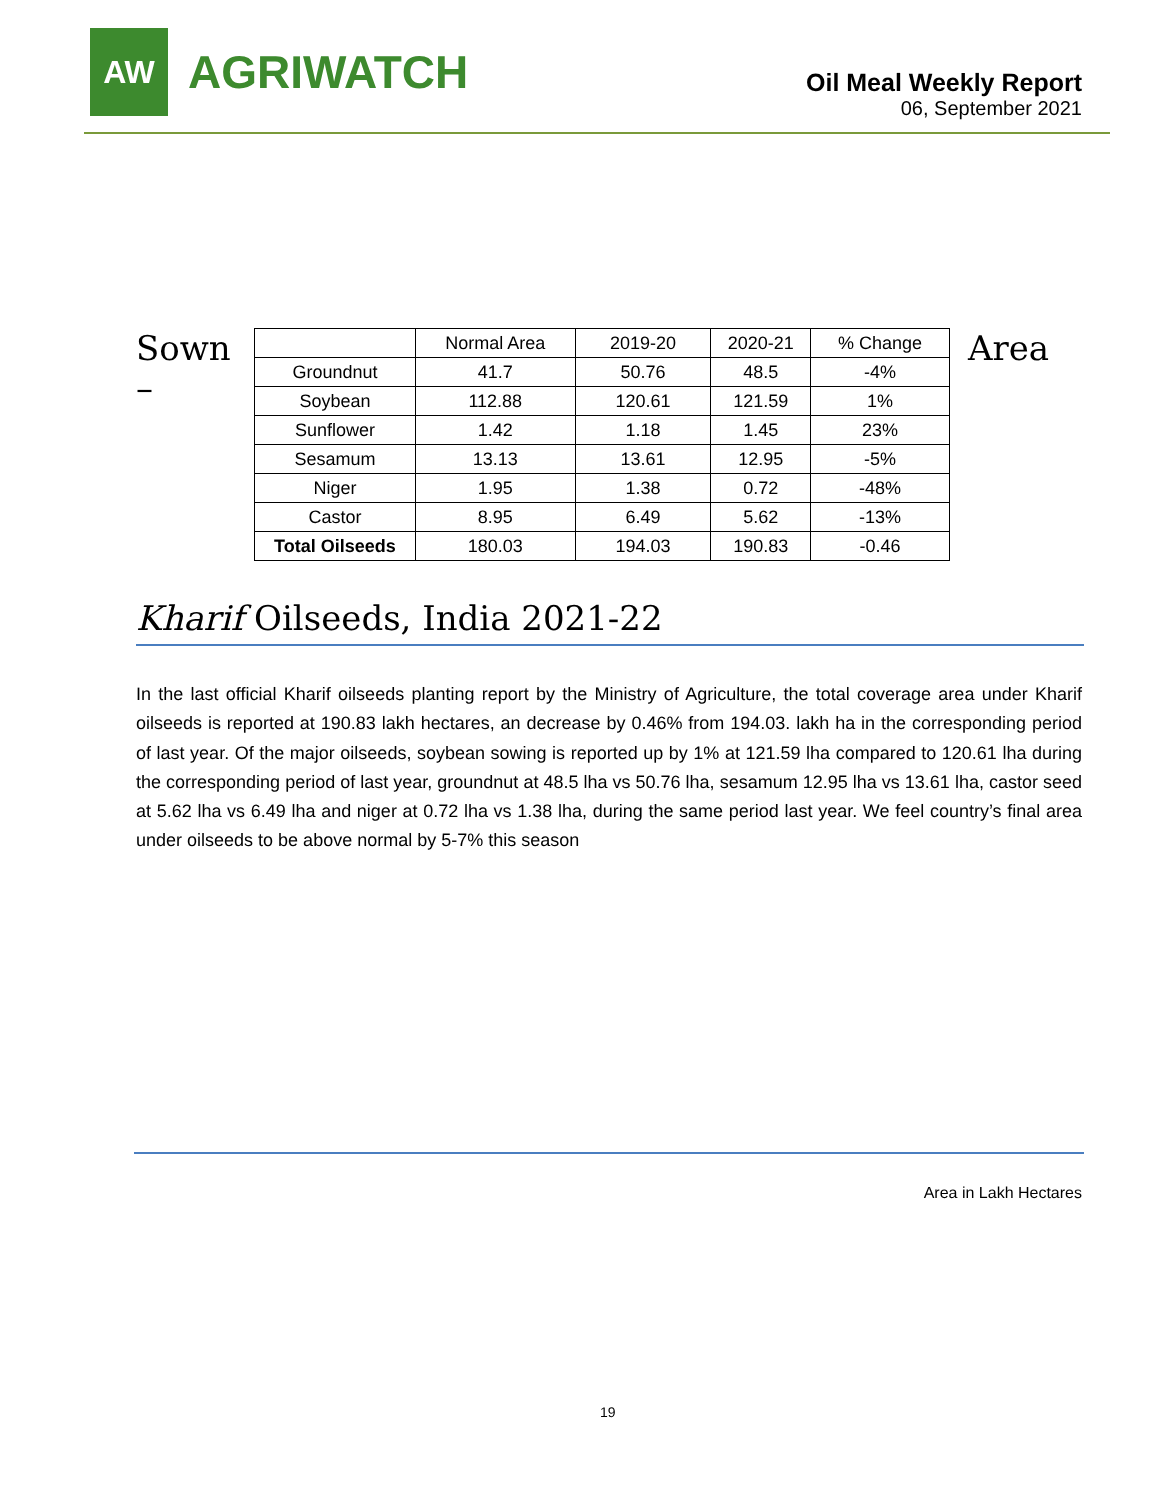AW
AGRIWATCH
Oil Meal Weekly Report
06, September 2021
Sown
–
| | Normal Area | 2019-20 | 2020-21 | % Change |
| Groundnut | 41.7 | 50.76 | 48.5 | -4% |
| Soybean | 112.88 | 120.61 | 121.59 | 1% |
| Sunflower | 1.42 | 1.18 | 1.45 | 23% |
| Sesamum | 13.13 | 13.61 | 12.95 | -5% |
| Niger | 1.95 | 1.38 | 0.72 | -48% |
| Castor | 8.95 | 6.49 | 5.62 | -13% |
| Total Oilseeds | 180.03 | 194.03 | 190.83 | -0.46 |
Area
Kharif Oilseeds, India 2021-22
In the last official Kharif oilseeds planting report by the Ministry of Agriculture, the total coverage area under Kharif oilseeds is reported at 190.83 lakh hectares, an decrease by 0.46% from 194.03. lakh ha in the corresponding period of last year. Of the major oilseeds, soybean sowing is reported up by 1% at 121.59 lha compared to 120.61 lha during the corresponding period of last year, groundnut at 48.5 lha vs 50.76 lha, sesamum 12.95 lha vs 13.61 lha, castor seed at 5.62 lha vs 6.49 lha and niger at 0.72 lha vs 1.38 lha, during the same period last year. We feel country’s final area under oilseeds to be above normal by 5-7% this season
Area in Lakh Hectares
19